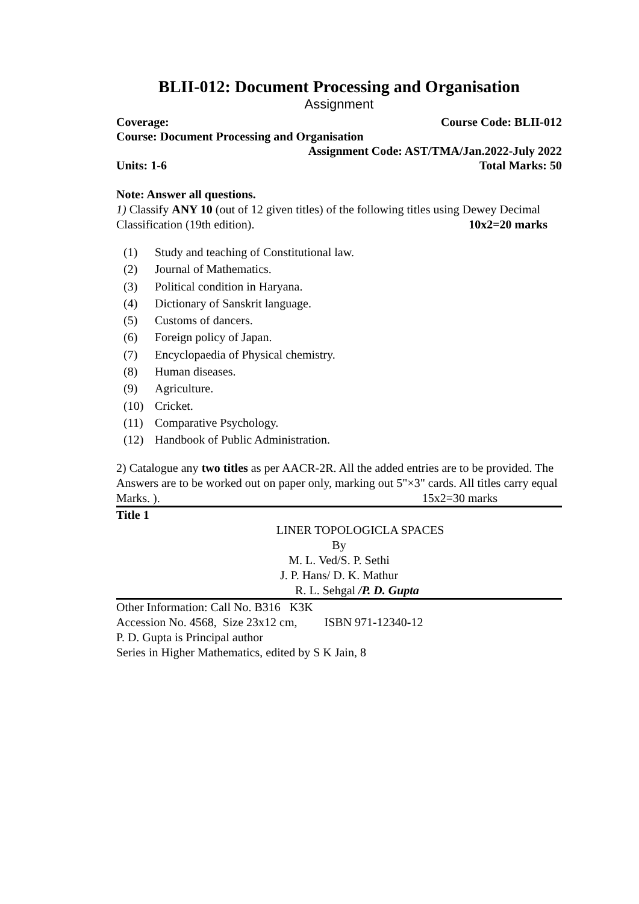BLII-012: Document Processing and Organisation
Assignment
Coverage: Course Code: BLII-012
Course: Document Processing and Organisation
Assignment Code: AST/TMA/Jan.2022-July 2022
Units: 1-6 Total Marks: 50
Note: Answer all questions.
1) Classify ANY 10 (out of 12 given titles) of the following titles using Dewey Decimal
Classification (19th edition). 10x2=20 marks
(1) Study and teaching of Constitutional law.
(2) Journal of Mathematics.
(3) Political condition in Haryana.
(4) Dictionary of Sanskrit language.
(5) Customs of dancers.
(6) Foreign policy of Japan.
(7) Encyclopaedia of Physical chemistry.
(8) Human diseases.
(9) Agriculture.
(10) Cricket.
(11) Comparative Psychology.
(12) Handbook of Public Administration.
2) Catalogue any two titles as per AACR-2R. All the added entries are to be provided. The
Answers are to be worked out on paper only, marking out 5"×3" cards. All titles carry equal
Marks. ). 15x2=30 marks
Title 1
LINER TOPOLOGICLA SPACES
By
M. L. Ved/S. P. Sethi
J. P. Hans/ D. K. Mathur
R. L. Sehgal /P. D. Gupta
Other Information: Call No. B316 K3K
Accession No. 4568, Size 23x12 cm, ISBN 971-12340-12
P. D. Gupta is Principal author
Series in Higher Mathematics, edited by S K Jain, 8